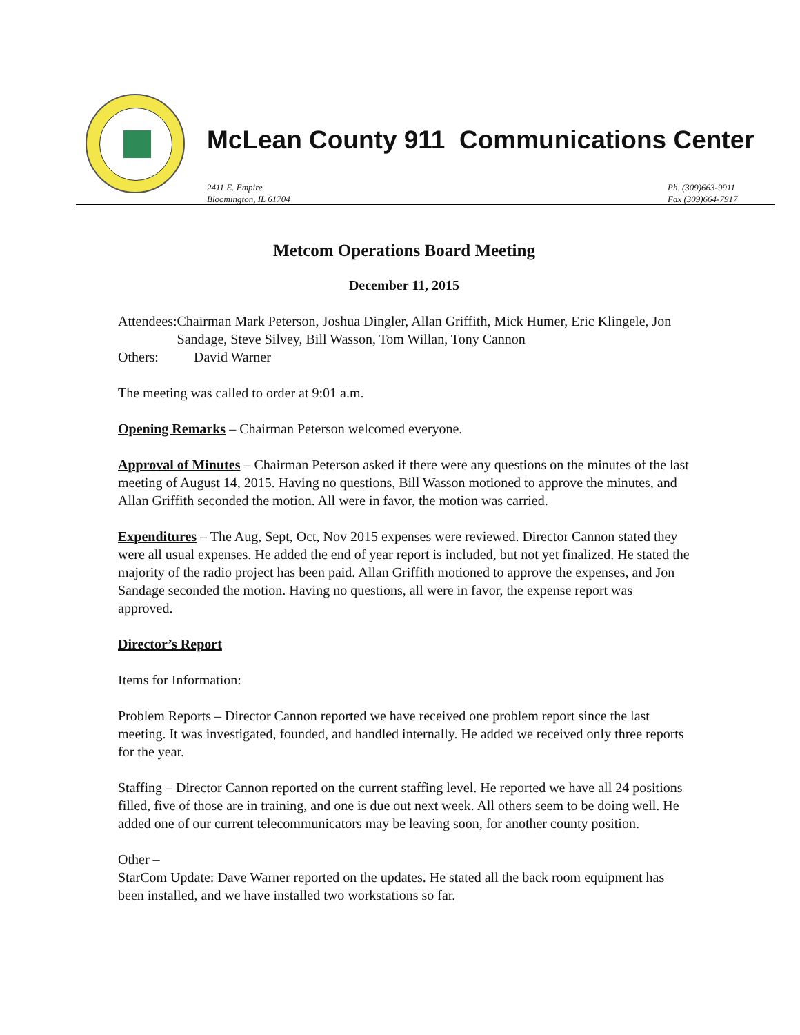McLean County 911 Communications Center
2411 E. Empire
Bloomington, IL 61704
Ph. (309)663-9911
Fax (309)664-7917
Metcom Operations Board Meeting
December 11, 2015
Attendees:
Chairman Mark Peterson, Joshua Dingler, Allan Griffith, Mick Humer, Eric Klingele, Jon Sandage, Steve Silvey, Bill Wasson, Tom Willan, Tony Cannon
Others: David Warner
The meeting was called to order at 9:01 a.m.
Opening Remarks – Chairman Peterson welcomed everyone.
Approval of Minutes – Chairman Peterson asked if there were any questions on the minutes of the last meeting of August 14, 2015. Having no questions, Bill Wasson motioned to approve the minutes, and Allan Griffith seconded the motion. All were in favor, the motion was carried.
Expenditures – The Aug, Sept, Oct, Nov 2015 expenses were reviewed. Director Cannon stated they were all usual expenses. He added the end of year report is included, but not yet finalized. He stated the majority of the radio project has been paid. Allan Griffith motioned to approve the expenses, and Jon Sandage seconded the motion. Having no questions, all were in favor, the expense report was approved.
Director’s Report
Items for Information:
Problem Reports – Director Cannon reported we have received one problem report since the last meeting. It was investigated, founded, and handled internally. He added we received only three reports for the year.
Staffing – Director Cannon reported on the current staffing level. He reported we have all 24 positions filled, five of those are in training, and one is due out next week. All others seem to be doing well. He added one of our current telecommunicators may be leaving soon, for another county position.
Other –
StarCom Update: Dave Warner reported on the updates. He stated all the back room equipment has been installed, and we have installed two workstations so far.